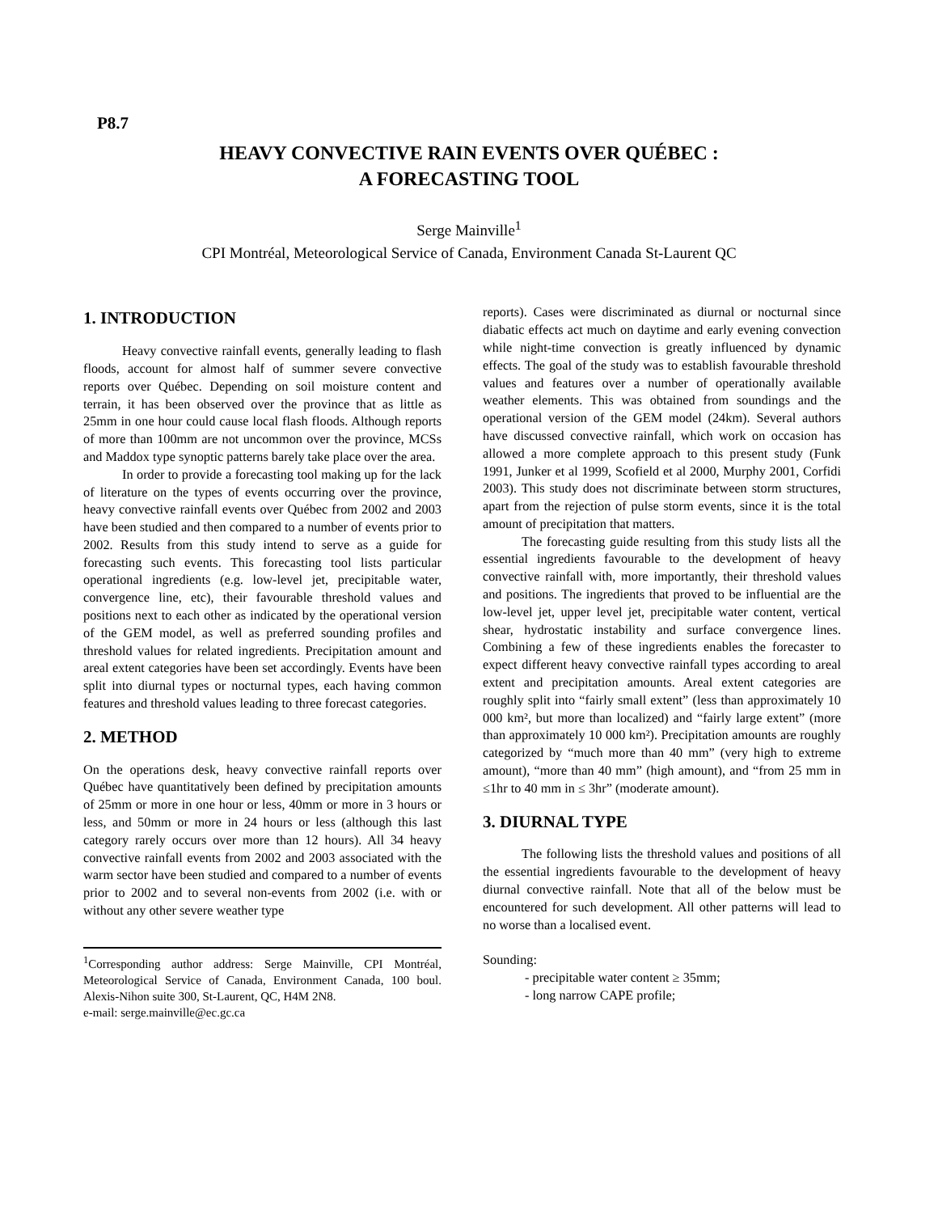P8.7
HEAVY CONVECTIVE RAIN EVENTS OVER QUÉBEC :
A FORECASTING TOOL
Serge Mainville<sup>1</sup>
CPI Montréal, Meteorological Service of Canada, Environment Canada St-Laurent QC
1. INTRODUCTION
Heavy convective rainfall events, generally leading to flash floods, account for almost half of summer severe convective reports over Québec. Depending on soil moisture content and terrain, it has been observed over the province that as little as 25mm in one hour could cause local flash floods. Although reports of more than 100mm are not uncommon over the province, MCSs and Maddox type synoptic patterns barely take place over the area.
In order to provide a forecasting tool making up for the lack of literature on the types of events occurring over the province, heavy convective rainfall events over Québec from 2002 and 2003 have been studied and then compared to a number of events prior to 2002. Results from this study intend to serve as a guide for forecasting such events. This forecasting tool lists particular operational ingredients (e.g. low-level jet, precipitable water, convergence line, etc), their favourable threshold values and positions next to each other as indicated by the operational version of the GEM model, as well as preferred sounding profiles and threshold values for related ingredients. Precipitation amount and areal extent categories have been set accordingly. Events have been split into diurnal types or nocturnal types, each having common features and threshold values leading to three forecast categories.
2. METHOD
On the operations desk, heavy convective rainfall reports over Québec have quantitatively been defined by precipitation amounts of 25mm or more in one hour or less, 40mm or more in 3 hours or less, and 50mm or more in 24 hours or less (although this last category rarely occurs over more than 12 hours). All 34 heavy convective rainfall events from 2002 and 2003 associated with the warm sector have been studied and compared to a number of events prior to 2002 and to several non-events from 2002 (i.e. with or without any other severe weather type
<sup>1</sup> Corresponding author address: Serge Mainville, CPI Montréal, Meteorological Service of Canada, Environment Canada, 100 boul. Alexis-Nihon suite 300, St-Laurent, QC, H4M 2N8.
e-mail: serge.mainville@ec.gc.ca
reports). Cases were discriminated as diurnal or nocturnal since diabatic effects act much on daytime and early evening convection while night-time convection is greatly influenced by dynamic effects. The goal of the study was to establish favourable threshold values and features over a number of operationally available weather elements. This was obtained from soundings and the operational version of the GEM model (24km). Several authors have discussed convective rainfall, which work on occasion has allowed a more complete approach to this present study (Funk 1991, Junker et al 1999, Scofield et al 2000, Murphy 2001, Corfidi 2003). This study does not discriminate between storm structures, apart from the rejection of pulse storm events, since it is the total amount of precipitation that matters.
The forecasting guide resulting from this study lists all the essential ingredients favourable to the development of heavy convective rainfall with, more importantly, their threshold values and positions. The ingredients that proved to be influential are the low-level jet, upper level jet, precipitable water content, vertical shear, hydrostatic instability and surface convergence lines. Combining a few of these ingredients enables the forecaster to expect different heavy convective rainfall types according to areal extent and precipitation amounts. Areal extent categories are roughly split into “fairly small extent” (less than approximately 10 000 km², but more than localized) and “fairly large extent” (more than approximately 10 000 km²). Precipitation amounts are roughly categorized by “much more than 40 mm” (very high to extreme amount), “more than 40 mm” (high amount), and “from 25 mm in ≤1hr to 40 mm in ≤ 3hr” (moderate amount).
3. DIURNAL TYPE
The following lists the threshold values and positions of all the essential ingredients favourable to the development of heavy diurnal convective rainfall. Note that all of the below must be encountered for such development. All other patterns will lead to no worse than a localised event.
Sounding:
- precipitable water content ≥ 35mm;
- long narrow CAPE profile;